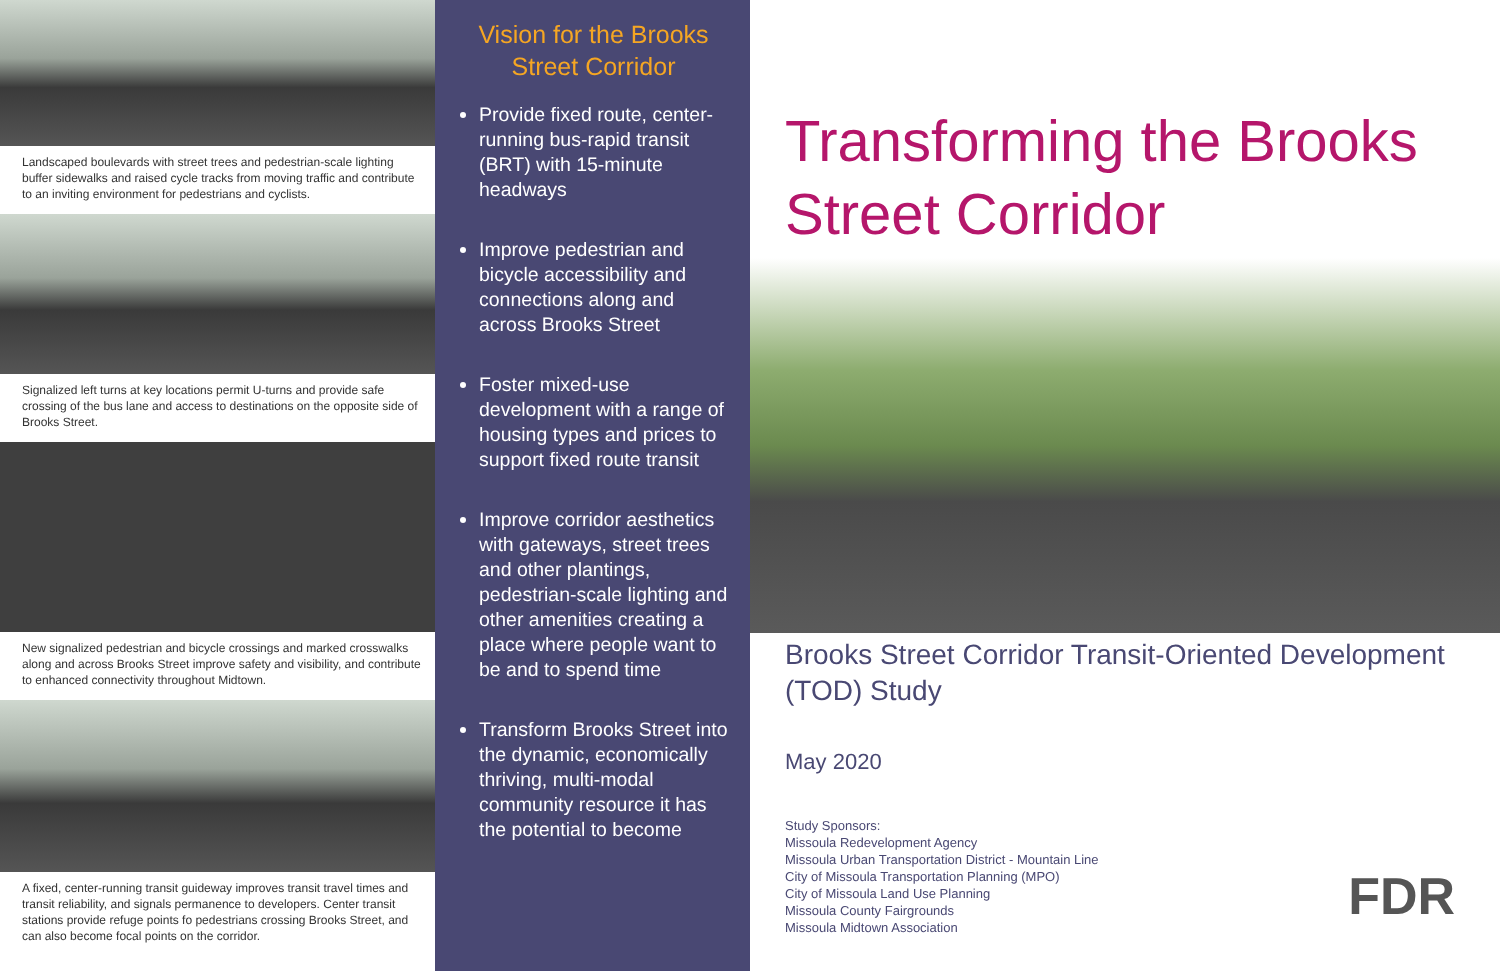Landscaped boulevards with street trees and pedestrian-scale lighting buffer sidewalks and raised cycle tracks from moving traffic and contribute to an inviting environment for pedestrians and cyclists.
Signalized left turns at key locations permit U-turns and provide safe crossing of the bus lane and access to destinations on the opposite side of Brooks Street.
New signalized pedestrian and bicycle crossings and marked crosswalks along and across Brooks Street improve safety and visibility, and contribute to enhanced connectivity throughout Midtown.
A fixed, center-running transit guideway improves transit travel times and transit reliability, and signals permanence to developers. Center transit stations provide refuge points fo pedestrians crossing Brooks Street, and can also become focal points on the corridor.
Vision for the Brooks Street Corridor
Provide fixed route, center-running bus-rapid transit (BRT) with 15-minute headways
Improve pedestrian and bicycle accessibility and connections along and across Brooks Street
Foster mixed-use development with a range of housing types and prices to support fixed route transit
Improve corridor aesthetics with gateways, street trees and other plantings, pedestrian-scale lighting and other amenities creating a place where people want to be and to spend time
Transform Brooks Street into the dynamic, economically thriving, multi-modal community resource it has the potential to become
Transforming the Brooks Street Corridor
Brooks Street Corridor Transit-Oriented Development (TOD) Study
May 2020
Study Sponsors:
Missoula Redevelopment Agency
Missoula Urban Transportation District - Mountain Line
City of Missoula Transportation Planning (MPO)
City of Missoula Land Use Planning
Missoula County Fairgrounds
Missoula Midtown Association
FDR